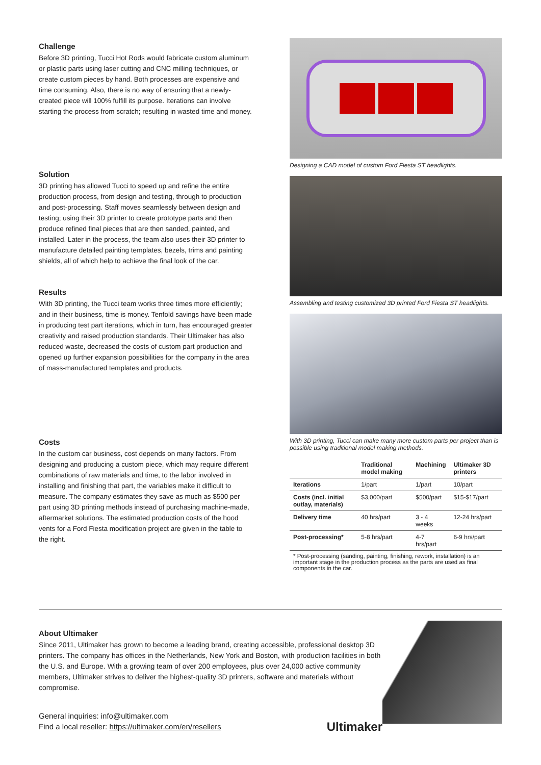Challenge
Before 3D printing, Tucci Hot Rods would fabricate custom aluminum or plastic parts using laser cutting and CNC milling techniques, or create custom pieces by hand. Both processes are expensive and time consuming. Also, there is no way of ensuring that a newly-created piece will 100% fulfill its purpose. Iterations can involve starting the process from scratch; resulting in wasted time and money.
Solution
3D printing has allowed Tucci to speed up and refine the entire production process, from design and testing, through to production and post-processing. Staff moves seamlessly between design and testing; using their 3D printer to create prototype parts and then produce refined final pieces that are then sanded, painted, and installed. Later in the process, the team also uses their 3D printer to manufacture detailed painting templates, bezels, trims and painting shields, all of which help to achieve the final look of the car.
Results
With 3D printing, the Tucci team works three times more efficiently; and in their business, time is money. Tenfold savings have been made in producing test part iterations, which in turn, has encouraged greater creativity and raised production standards. Their Ultimaker has also reduced waste, decreased the costs of custom part production and opened up further expansion possibilities for the company in the area of mass-manufactured templates and products.
Costs
In the custom car business, cost depends on many factors. From designing and producing a custom piece, which may require different combinations of raw materials and time, to the labor involved in installing and finishing that part, the variables make it difficult to measure. The company estimates they save as much as $500 per part using 3D printing methods instead of purchasing machine-made, aftermarket solutions. The estimated production costs of the hood vents for a Ford Fiesta modification project are given in the table to the right.
Designing a CAD model of custom Ford Fiesta ST headlights.
Assembling and testing customized 3D printed Ford Fiesta ST headlights.
With 3D printing, Tucci can make many more custom parts per project than is possible using traditional model making methods.
| | Traditional model making | Machining | Ultimaker 3D printers |
| --- | --- | --- | --- |
| Iterations | 1/part | 1/part | 10/part |
| Costs (incl. initial outlay, materials) | $3,000/part | $500/part | $15-$17/part |
| Delivery time | 40 hrs/part | 3 - 4 weeks | 12-24 hrs/part |
| Post-processing* | 5-8 hrs/part | 4-7 hrs/part | 6-9 hrs/part |
* Post-processing (sanding, painting, finishing, rework, installation) is an important stage in the production process as the parts are used as final components in the car.
About Ultimaker
Since 2011, Ultimaker has grown to become a leading brand, creating accessible, professional desktop 3D printers. The company has offices in the Netherlands, New York and Boston, with production facilities in both the U.S. and Europe. With a growing team of over 200 employees, plus over 24,000 active community members, Ultimaker strives to deliver the highest-quality 3D printers, software and materials without compromise.
General inquiries: info@ultimaker.com
Find a local reseller: https://ultimaker.com/en/resellers
Ultimaker